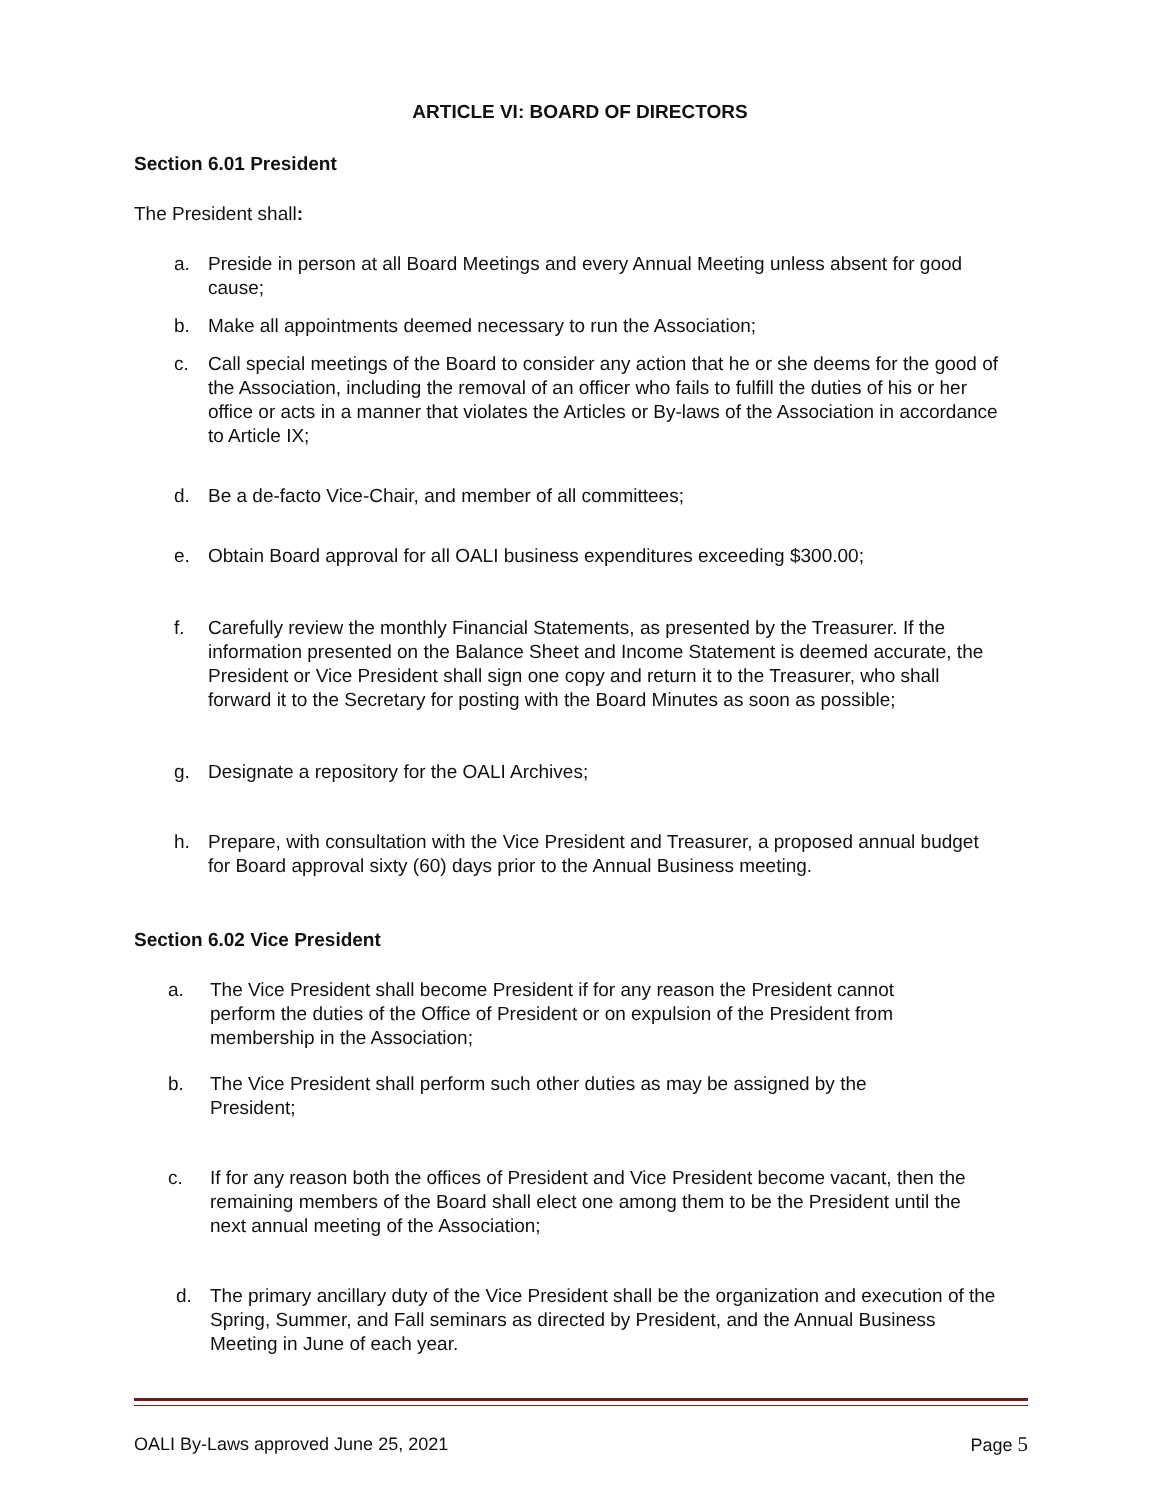ARTICLE VI: BOARD OF DIRECTORS
Section 6.01 President
The President shall:
a. Preside in person at all Board Meetings and every Annual Meeting unless absent for good cause;
b. Make all appointments deemed necessary to run the Association;
c. Call special meetings of the Board to consider any action that he or she deems for the good of the Association, including the removal of an officer who fails to fulfill the duties of his or her office or acts in a manner that violates the Articles or By-laws of the Association in accordance to Article IX;
d. Be a de-facto Vice-Chair, and member of all committees;
e. Obtain Board approval for all OALI business expenditures exceeding $300.00;
f. Carefully review the monthly Financial Statements, as presented by the Treasurer. If the information presented on the Balance Sheet and Income Statement is deemed accurate, the President or Vice President shall sign one copy and return it to the Treasurer, who shall forward it to the Secretary for posting with the Board Minutes as soon as possible;
g. Designate a repository for the OALI Archives;
h. Prepare, with consultation with the Vice President and Treasurer, a proposed annual budget for Board approval sixty (60) days prior to the Annual Business meeting.
Section 6.02 Vice President
a. The Vice President shall become President if for any reason the President cannot perform the duties of the Office of President or on expulsion of the President from membership in the Association;
b. The Vice President shall perform such other duties as may be assigned by the President;
c. If for any reason both the offices of President and Vice President become vacant, then the remaining members of the Board shall elect one among them to be the President until the next annual meeting of the Association;
d. The primary ancillary duty of the Vice President shall be the organization and execution of the Spring, Summer, and Fall seminars as directed by President, and the Annual Business Meeting in June of each year.
OALI By-Laws approved June 25, 2021 Page 5